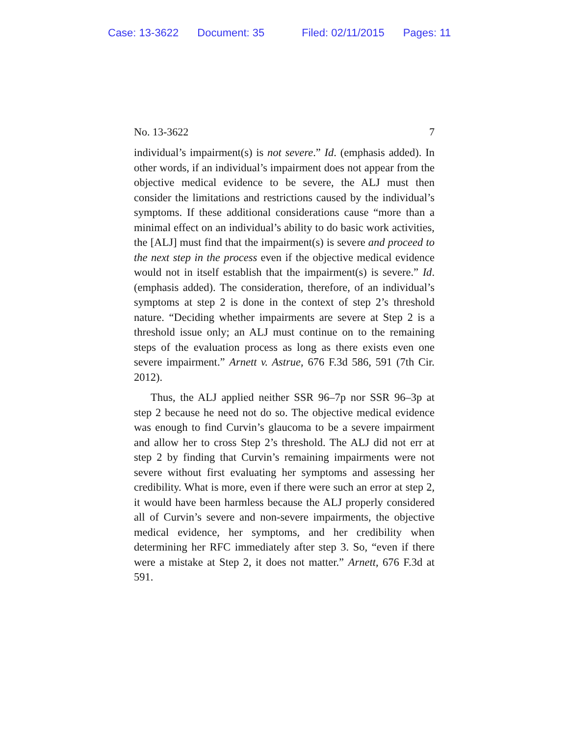Case: 13-3622 Document: 35 Filed: 02/11/2015 Pages: 11
No. 13-3622 7
individual’s impairment(s) is not severe.” Id. (emphasis added). In other words, if an individual’s impairment does not appear from the objective medical evidence to be severe, the ALJ must then consider the limitations and restrictions caused by the individual’s symptoms. If these additional considerations cause “more than a minimal effect on an individual’s ability to do basic work activities, the [ALJ] must find that the impairment(s) is severe and proceed to the next step in the process even if the objective medical evidence would not in itself establish that the impairment(s) is severe.” Id. (emphasis added). The consideration, therefore, of an individual’s symptoms at step 2 is done in the context of step 2’s threshold nature. “Deciding whether impairments are severe at Step 2 is a threshold issue only; an ALJ must continue on to the remaining steps of the evaluation process as long as there exists even one severe impairment.” Arnett v. Astrue, 676 F.3d 586, 591 (7th Cir. 2012).
Thus, the ALJ applied neither SSR 96–7p nor SSR 96–3p at step 2 because he need not do so. The objective medical evidence was enough to find Curvin’s glaucoma to be a severe impairment and allow her to cross Step 2’s threshold. The ALJ did not err at step 2 by finding that Curvin’s remaining impairments were not severe without first evaluating her symptoms and assessing her credibility. What is more, even if there were such an error at step 2, it would have been harmless because the ALJ properly considered all of Curvin’s severe and non-severe impairments, the objective medical evidence, her symptoms, and her credibility when determining her RFC immediately after step 3. So, “even if there were a mistake at Step 2, it does not matter.” Arnett, 676 F.3d at 591.